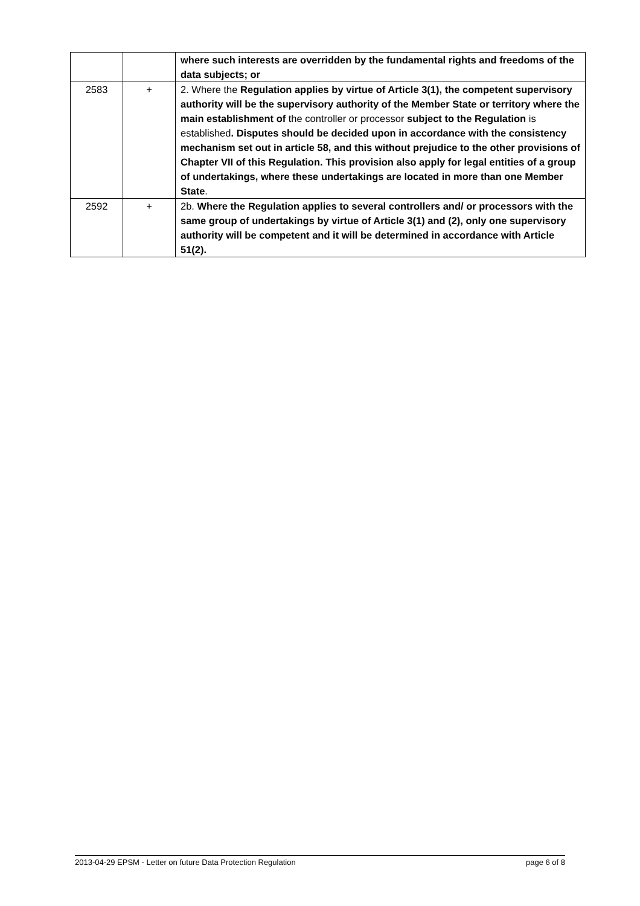| | | where such interests are overridden by the fundamental rights and freedoms of the data subjects; or |
| 2583 | + | 2. Where the Regulation applies by virtue of Article 3(1), the competent supervisory authority will be the supervisory authority of the Member State or territory where the main establishment of the controller or processor subject to the Regulation is established . Disputes should be decided upon in accordance with the consistency mechanism set out in article 58, and this without prejudice to the other provisions of Chapter VII of this Regulation. This provision also apply for legal entities of a group of undertakings, where these undertakings are located in more than one Member State . |
| 2592 | + | 2b. Where the Regulation applies to several controllers and/ or processors with the same group of undertakings by virtue of Article 3(1) and (2), only one supervisory authority will be competent and it will be determined in accordance with Article 51(2). |
2013-04-29 EPSM - Letter on future Data Protection Regulation page 6 of 8